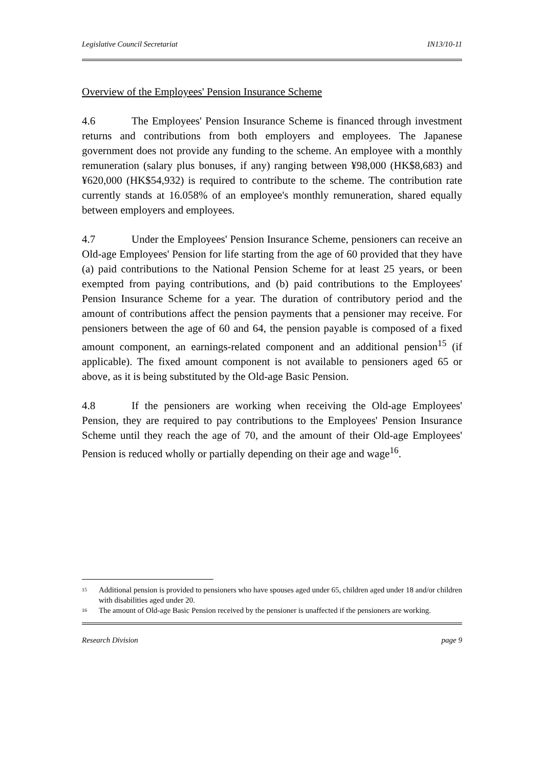Legislative Council Secretariat IN13/10-11
Overview of the Employees' Pension Insurance Scheme
4.6 The Employees' Pension Insurance Scheme is financed through investment returns and contributions from both employers and employees. The Japanese government does not provide any funding to the scheme. An employee with a monthly remuneration (salary plus bonuses, if any) ranging between ¥98,000 (HK$8,683) and ¥620,000 (HK$54,932) is required to contribute to the scheme. The contribution rate currently stands at 16.058% of an employee's monthly remuneration, shared equally between employers and employees.
4.7 Under the Employees' Pension Insurance Scheme, pensioners can receive an Old-age Employees' Pension for life starting from the age of 60 provided that they have (a) paid contributions to the National Pension Scheme for at least 25 years, or been exempted from paying contributions, and (b) paid contributions to the Employees' Pension Insurance Scheme for a year. The duration of contributory period and the amount of contributions affect the pension payments that a pensioner may receive. For pensioners between the age of 60 and 64, the pension payable is composed of a fixed amount component, an earnings-related component and an additional pension<sup>15</sup> (if applicable). The fixed amount component is not available to pensioners aged 65 or above, as it is being substituted by the Old-age Basic Pension.
4.8 If the pensioners are working when receiving the Old-age Employees' Pension, they are required to pay contributions to the Employees' Pension Insurance Scheme until they reach the age of 70, and the amount of their Old-age Employees' Pension is reduced wholly or partially depending on their age and wage<sup>16</sup>.
<sup>15</sup>
Additional pension is provided to pensioners who have spouses aged under 65, children aged under 18 and/or children with disabilities aged under 20.
<sup>16</sup>
The amount of Old-age Basic Pension received by the pensioner is unaffected if the pensioners are working.
Research Division page 9